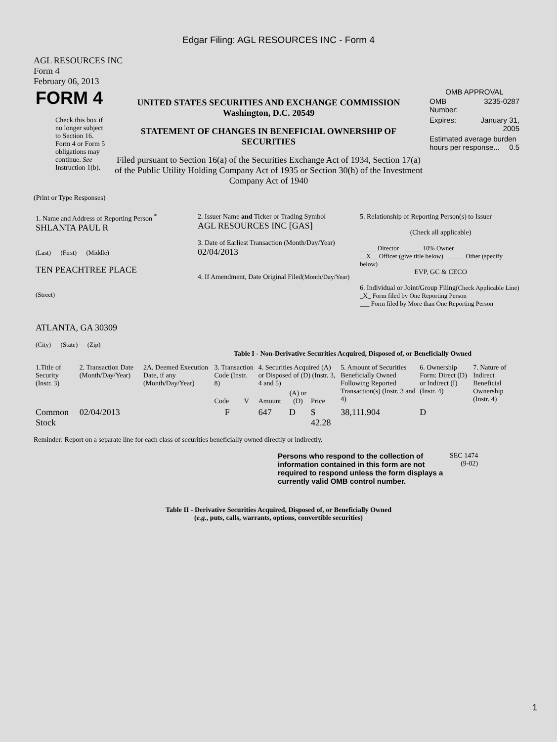Edgar Filing: AGL RESOURCES INC - Form 4
AGL RESOURCES INC
Form 4
February 06, 2013
| FORM 4 Check this box if no longer subject to Section 16. Form 4 or Form 5 obligations may continue. See Instruction 1(b). | UNITED STATES SECURITIES AND EXCHANGE COMMISSION Washington, D.C. 20549 STATEMENT OF CHANGES IN BENEFICIAL OWNERSHIP OF SECURITIES Filed pursuant to Section 16(a) of the Securities Exchange Act of 1934, Section 17(a) of the Public Utility Holding Company Act of 1935 or Section 30(h) of the Investment Company Act of 1940 | OMB APPROVAL / OMB Number: / 3235-0287 / / Expires: / January 31, 2005 / / Estimated average burden hours per response... 0.5 / / |
(Print or Type Responses)
| 1. Name and Address of Reporting Person <sup>*</sup> SHLANTA PAUL R (Last) (First) (Middle) TEN PEACHTREE PLACE (Street) ATLANTA, GA 30309 (City) (State) (Zip) | 2. Issuer Name and Ticker or Trading Symbol AGL RESOURCES INC [GAS] 3. Date of Earliest Transaction (Month/Day/Year) 02/04/2013 4. If Amendment, Date Original Filed (Month/Day/Year) | 5. Relationship of Reporting Person(s) to Issuer (Check all applicable) _____ Director _____ 10% Owner __X__ Officer (give title below) _____ Other (specify below) EVP, GC & CECO 6. Individual or Joint/Group Filing (Check Applicable Line) _X_ Form filed by One Reporting Person ___ Form filed by More than One Reporting Person |
Table I - Non-Derivative Securities Acquired, Disposed of, or Beneficially Owned
| 1.Title of Security (Instr. 3) | 2. Transaction Date (Month/Day/Year) | 2A. Deemed Execution Date, if any (Month/Day/Year) | 3. Transaction Code (Instr. 8) | | 4. Securities Acquired (A) or Disposed of (D) (Instr. 3, 4 and 5) | | | 5. Amount of Securities Beneficially Owned Following Reported Transaction(s) (Instr. 3 and 4) | 6. Ownership Form: Direct (D) or Indirect (I) (Instr. 4) | 7. Nature of Indirect Beneficial Ownership (Instr. 4) |
| --- | --- | --- | --- | --- | --- | --- | --- | --- | --- | --- |
| | | | Code | V | Amount | (A) or (D) | Price | | | |
| Common Stock | 02/04/2013 | | F | | 647 | D | $ 42.28 | 38,111.904 | D | |
Reminder: Report on a separate line for each class of securities beneficially owned directly or indirectly.
| Persons who respond to the collection of information contained in this form are not required to respond unless the form displays a currently valid OMB control number. | SEC 1474 (9-02) |
Table II - Derivative Securities Acquired, Disposed of, or Beneficially Owned
(e.g., puts, calls, warrants, options, convertible securities)
1